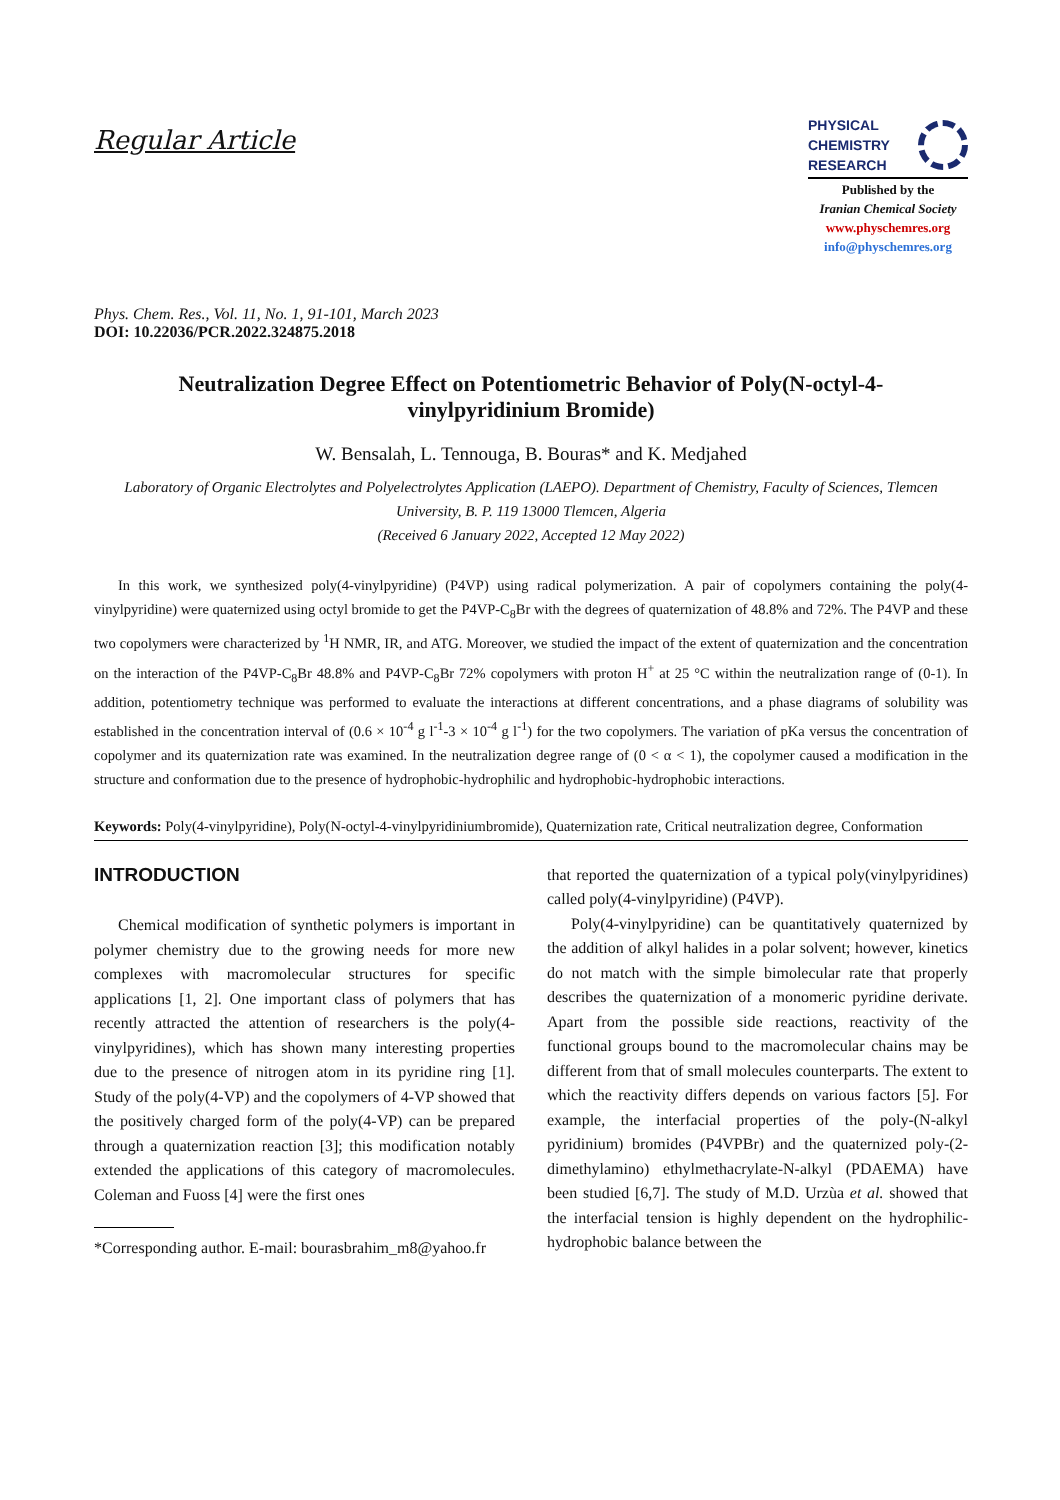Regular Article
PHYSICAL
CHEMISTRY
RESEARCH
Published by the
Iranian Chemical Society
www.physchemres.org
info@physchemres.org
Phys. Chem. Res., Vol. 11, No. 1, 91-101, March 2023
DOI: 10.22036/PCR.2022.324875.2018
Neutralization Degree Effect on Potentiometric Behavior of Poly(N-octyl-4-vinylpyridinium Bromide)
W. Bensalah, L. Tennouga, B. Bouras* and K. Medjahed
Laboratory of Organic Electrolytes and Polyelectrolytes Application (LAEPO). Department of Chemistry, Faculty of Sciences, Tlemcen University, B. P. 119 13000 Tlemcen, Algeria
(Received 6 January 2022, Accepted 12 May 2022)
In this work, we synthesized poly(4-vinylpyridine) (P4VP) using radical polymerization. A pair of copolymers containing the poly(4-vinylpyridine) were quaternized using octyl bromide to get the P4VP-C<sub>8</sub>Br with the degrees of quaternization of 48.8% and 72%. The P4VP and these two copolymers were characterized by <sup>1</sup>H NMR, IR, and ATG. Moreover, we studied the impact of the extent of quaternization and the concentration on the interaction of the P4VP-C<sub>8</sub>Br 48.8% and P4VP-C<sub>8</sub>Br 72% copolymers with proton H<sup>+</sup> at 25 °C within the neutralization range of (0-1). In addition, potentiometry technique was performed to evaluate the interactions at different concentrations, and a phase diagrams of solubility was established in the concentration interval of (0.6 × 10<sup>-4</sup> g l<sup>-1</sup>-3 × 10<sup>-4</sup> g l<sup>-1</sup>) for the two copolymers. The variation of pKa versus the concentration of copolymer and its quaternization rate was examined. In the neutralization degree range of (0 < α < 1), the copolymer caused a modification in the structure and conformation due to the presence of hydrophobic-hydrophilic and hydrophobic-hydrophobic interactions.
Keywords: Poly(4-vinylpyridine), Poly(N-octyl-4-vinylpyridiniumbromide), Quaternization rate, Critical neutralization degree, Conformation
INTRODUCTION
Chemical modification of synthetic polymers is important in polymer chemistry due to the growing needs for more new complexes with macromolecular structures for specific applications [1, 2]. One important class of polymers that has recently attracted the attention of researchers is the poly(4-vinylpyridines), which has shown many interesting properties due to the presence of nitrogen atom in its pyridine ring [1]. Study of the poly(4-VP) and the copolymers of 4-VP showed that the positively charged form of the poly(4-VP) can be prepared through a quaternization reaction [3]; this modification notably extended the applications of this category of macromolecules. Coleman and Fuoss [4] were the first ones
*Corresponding author. E-mail: bourasbrahim_m8@yahoo.fr
that reported the quaternization of a typical poly(vinylpyridines) called poly(4-vinylpyridine) (P4VP).
Poly(4-vinylpyridine) can be quantitatively quaternized by the addition of alkyl halides in a polar solvent; however, kinetics do not match with the simple bimolecular rate that properly describes the quaternization of a monomeric pyridine derivate. Apart from the possible side reactions, reactivity of the functional groups bound to the macromolecular chains may be different from that of small molecules counterparts. The extent to which the reactivity differs depends on various factors [5]. For example, the interfacial properties of the poly-(N-alkyl pyridinium) bromides (P4VPBr) and the quaternized poly-(2-dimethylamino) ethylmethacrylate-N-alkyl (PDAEMA) have been studied [6,7]. The study of M.D. Urzùa et al. showed that the interfacial tension is highly dependent on the hydrophilic-hydrophobic balance between the